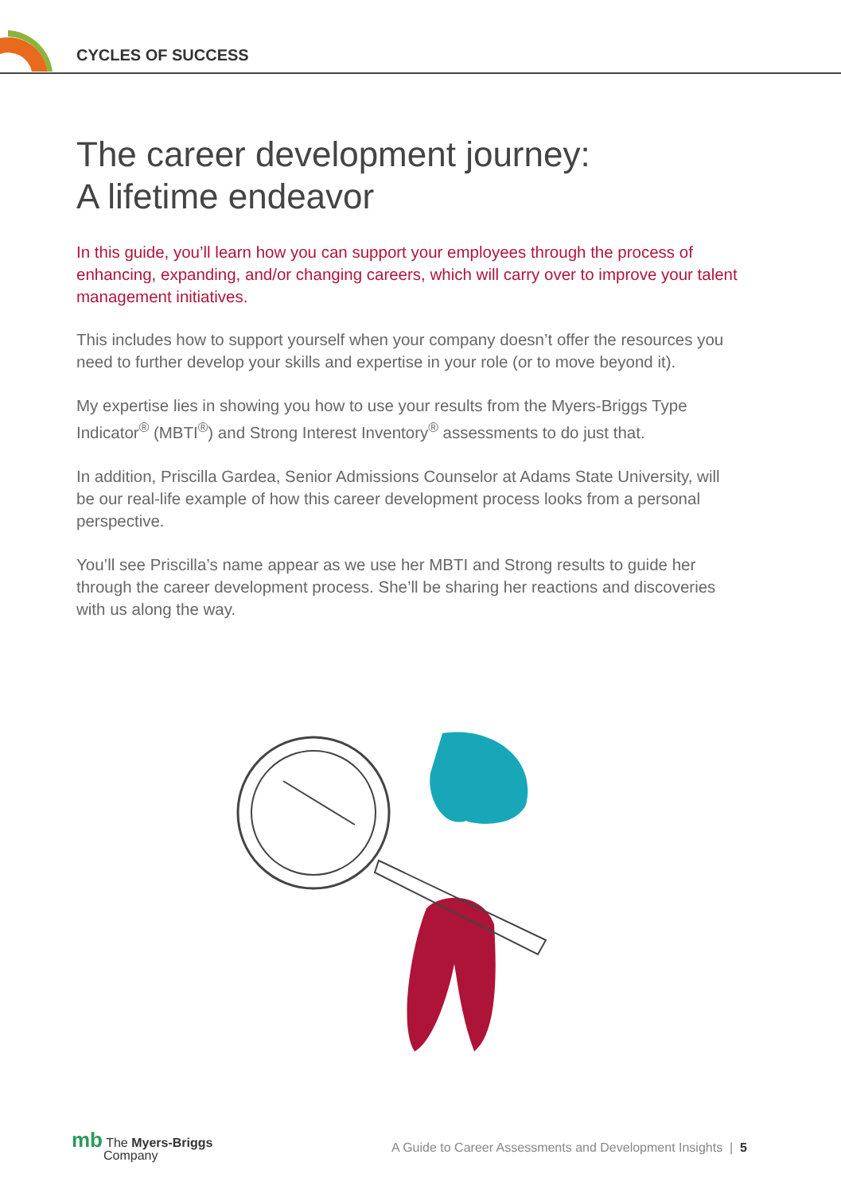CYCLES OF SUCCESS
The career development journey:
A lifetime endeavor
In this guide, you’ll learn how you can support your employees through the process of enhancing, expanding, and/or changing careers, which will carry over to improve your talent management initiatives.
This includes how to support yourself when your company doesn’t offer the resources you need to further develop your skills and expertise in your role (or to move beyond it).
My expertise lies in showing you how to use your results from the Myers-Briggs Type Indicator<sup>®</sup> (MBTI<sup>®</sup>) and Strong Interest Inventory<sup>®</sup> assessments to do just that.
In addition, Priscilla Gardea, Senior Admissions Counselor at Adams State University, will be our real-life example of how this career development process looks from a personal perspective.
You’ll see Priscilla’s name appear as we use her MBTI and Strong results to guide her through the career development process. She’ll be sharing her reactions and discoveries with us along the way.
mb The Myers-Briggs
Company
A Guide to Career Assessments and Development Insights | 5